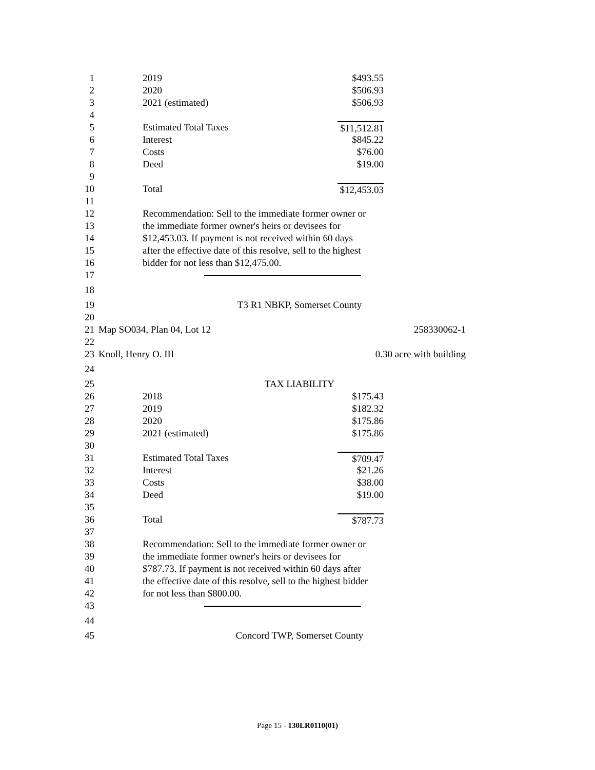1 2019 $493.55
2 2020 $506.93
3 2021 (estimated) $506.93
4
5 Estimated Total Taxes $11,512.81
6 Interest $845.22
7 Costs $76.00
8 Deed $19.00
9
10 Total $12,453.03
11
12 Recommendation: Sell to the immediate former owner or
13 the immediate former owner's heirs or devisees for
14 $12,453.03. If payment is not received within 60 days
15 after the effective date of this resolve, sell to the highest
16 bidder for not less than $12,475.00.
17
18
19 T3 R1 NBKP, Somerset County
20
21 Map SO034, Plan 04, Lot 12 258330062-1
22
23 Knoll, Henry O. III 0.30 acre with building
24
25 TAX LIABILITY
26 2018 $175.43
27 2019 $182.32
28 2020 $175.86
29 2021 (estimated) $175.86
30
31 Estimated Total Taxes $709.47
32 Interest $21.26
33 Costs $38.00
34 Deed $19.00
35
36 Total $787.73
37
38 Recommendation: Sell to the immediate former owner or
39 the immediate former owner's heirs or devisees for
40 $787.73. If payment is not received within 60 days after
41 the effective date of this resolve, sell to the highest bidder
42 for not less than $800.00.
43
44
45 Concord TWP, Somerset County
Page 15 - 130LR0110(01)